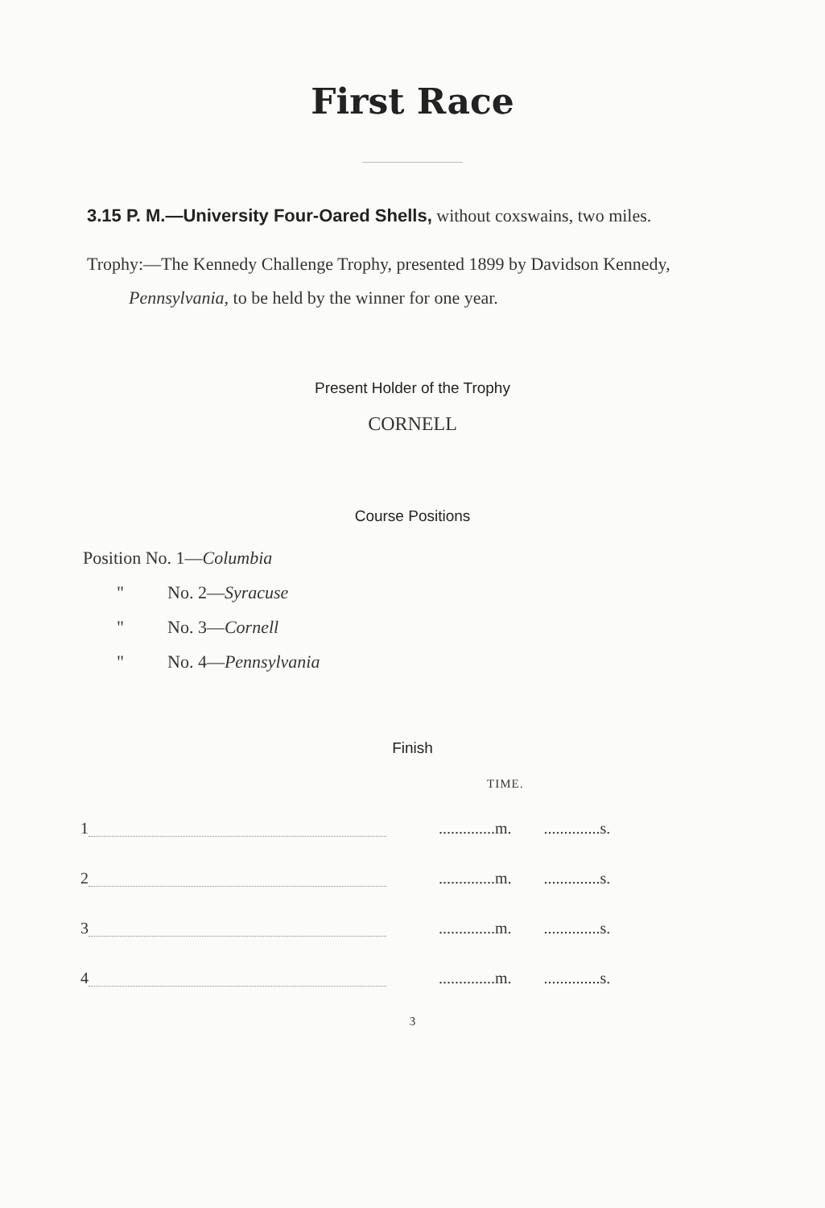First Race
3.15 P. M.—University Four-Oared Shells, without coxswains, two miles.
Trophy:—The Kennedy Challenge Trophy, presented 1899 by Davidson Kennedy, Pennsylvania, to be held by the winner for one year.
Present Holder of the Trophy
CORNELL
Course Positions
Position No. 1—Columbia
" No. 2—Syracuse
" No. 3—Cornell
" No. 4—Pennsylvania
Finish
TIME.
| 1 | | ..............m. | ..............s. |
| 2 | | ..............m. | ..............s. |
| 3 | | ..............m. | ..............s. |
| 4 | | ..............m. | ..............s. |
3